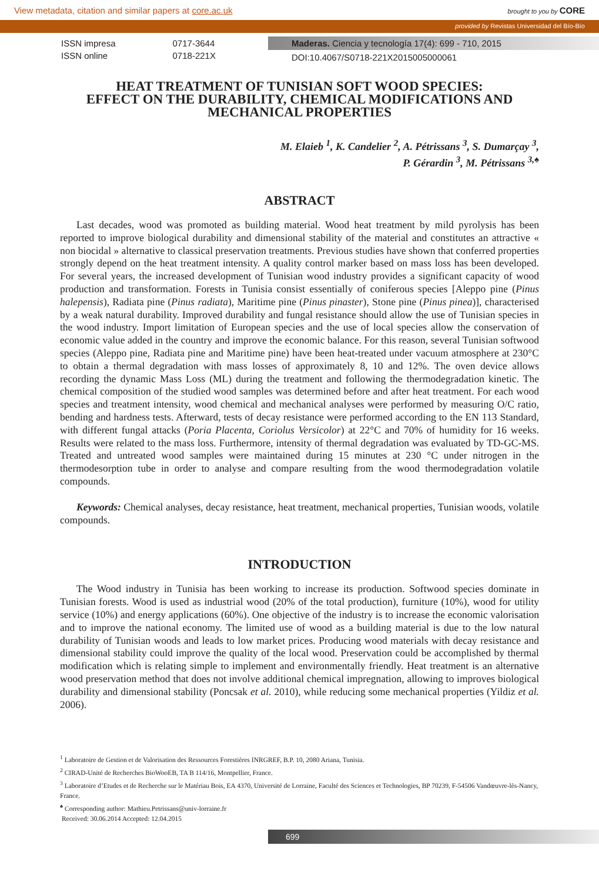View metadata, citation and similar papers at core.ac.uk brought to you by CORE
provided by Revistas Universidad del Bío-Bío
| ISSN impresa | 0717-3644 |
| ISSN online | 0718-221X |
Maderas. Ciencia y tecnología 17(4): 699 - 710, 2015
DOI:10.4067/S0718-221X2015005000061
HEAT TREATMENT OF TUNISIAN SOFT WOOD SPECIES:
EFFECT ON THE DURABILITY, CHEMICAL MODIFICATIONS AND
MECHANICAL PROPERTIES
M. Elaieb <sup>1</sup>, K. Candelier <sup>2</sup>, A. Pétrissans <sup>3</sup>, S. Dumarçay <sup>3</sup>,
P. Gérardin <sup>3</sup>, M. Pétrissans <sup>3,♠</sup>
ABSTRACT
Last decades, wood was promoted as building material. Wood heat treatment by mild pyrolysis has been reported to improve biological durability and dimensional stability of the material and constitutes an attractive « non biocidal » alternative to classical preservation treatments. Previous studies have shown that conferred properties strongly depend on the heat treatment intensity. A quality control marker based on mass loss has been developed. For several years, the increased development of Tunisian wood industry provides a significant capacity of wood production and transformation. Forests in Tunisia consist essentially of coniferous species [Aleppo pine (Pinus halepensis), Radiata pine (Pinus radiata), Maritime pine (Pinus pinaster), Stone pine (Pinus pinea)], characterised by a weak natural durability. Improved durability and fungal resistance should allow the use of Tunisian species in the wood industry. Import limitation of European species and the use of local species allow the conservation of economic value added in the country and improve the economic balance. For this reason, several Tunisian softwood species (Aleppo pine, Radiata pine and Maritime pine) have been heat-treated under vacuum atmosphere at 230°C to obtain a thermal degradation with mass losses of approximately 8, 10 and 12%. The oven device allows recording the dynamic Mass Loss (ML) during the treatment and following the thermodegradation kinetic. The chemical composition of the studied wood samples was determined before and after heat treatment. For each wood species and treatment intensity, wood chemical and mechanical analyses were performed by measuring O/C ratio, bending and hardness tests. Afterward, tests of decay resistance were performed according to the EN 113 Standard, with different fungal attacks (Poria Placenta, Coriolus Versicolor) at 22°C and 70% of humidity for 16 weeks. Results were related to the mass loss. Furthermore, intensity of thermal degradation was evaluated by TD-GC-MS. Treated and untreated wood samples were maintained during 15 minutes at 230 °C under nitrogen in the thermodesorption tube in order to analyse and compare resulting from the wood thermodegradation volatile compounds.
Keywords: Chemical analyses, decay resistance, heat treatment, mechanical properties, Tunisian woods, volatile compounds.
INTRODUCTION
The Wood industry in Tunisia has been working to increase its production. Softwood species dominate in Tunisian forests. Wood is used as industrial wood (20% of the total production), furniture (10%), wood for utility service (10%) and energy applications (60%). One objective of the industry is to increase the economic valorisation and to improve the national economy. The limited use of wood as a building material is due to the low natural durability of Tunisian woods and leads to low market prices. Producing wood materials with decay resistance and dimensional stability could improve the quality of the local wood. Preservation could be accomplished by thermal modification which is relating simple to implement and environmentally friendly. Heat treatment is an alternative wood preservation method that does not involve additional chemical impregnation, allowing to improves biological durability and dimensional stability (Poncsak et al. 2010), while reducing some mechanical properties (Yildiz et al. 2006).
<sup>1</sup> Laboratoire de Gestion et de Valorisation des Ressources Forestières INRGREF, B.P. 10, 2080 Ariana, Tunisia.
<sup>2</sup> CIRAD-Unité de Recherches BioWooEB, TA B 114/16, Montpellier, France.
<sup>3</sup> Laboratoire d’Etudes et de Recherche sur le Matériau Bois, EA 4370, Université de Lorraine, Faculté des Sciences et Technologies, BP 70239, F-54506 Vandœuvre-lès-Nancy, France.
<sup>♠</sup> Corresponding author: Mathieu.Petrissans@univ-lorraine.fr
Received: 30.06.2014 Accepted: 12.04.2015
699